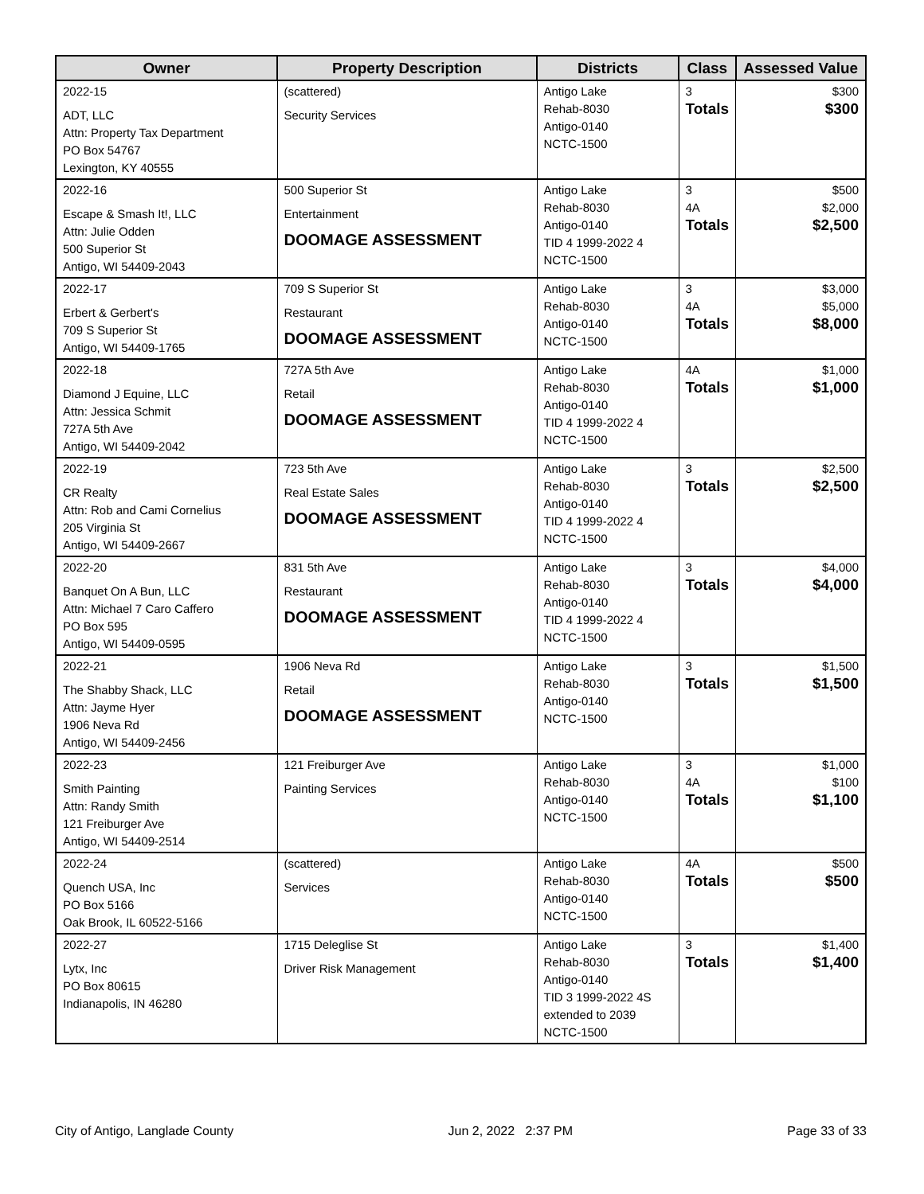| Owner | Property Description | Districts | Class | Assessed Value |
| --- | --- | --- | --- | --- |
| 2022-15 ADT, LLC Attn: Property Tax Department PO Box 54767 Lexington, KY 40555 | (scattered) Security Services | Antigo Lake Rehab-8030 Antigo-0140 NCTC-1500 | 3 Totals | $300 $300 |
| 2022-16 Escape & Smash It!, LLC Attn: Julie Odden 500 Superior St Antigo, WI 54409-2043 | 500 Superior St Entertainment DOOMAGE ASSESSMENT | Antigo Lake Rehab-8030 Antigo-0140 TID 4 1999-2022 4 NCTC-1500 | 3 4A Totals | $500 $2,000 $2,500 |
| 2022-17 Erbert & Gerbert's 709 S Superior St Antigo, WI 54409-1765 | 709 S Superior St Restaurant DOOMAGE ASSESSMENT | Antigo Lake Rehab-8030 Antigo-0140 NCTC-1500 | 3 4A Totals | $3,000 $5,000 $8,000 |
| 2022-18 Diamond J Equine, LLC Attn: Jessica Schmit 727A 5th Ave Antigo, WI 54409-2042 | 727A 5th Ave Retail DOOMAGE ASSESSMENT | Antigo Lake Rehab-8030 Antigo-0140 TID 4 1999-2022 4 NCTC-1500 | 4A Totals | $1,000 $1,000 |
| 2022-19 CR Realty Attn: Rob and Cami Cornelius 205 Virginia St Antigo, WI 54409-2667 | 723 5th Ave Real Estate Sales DOOMAGE ASSESSMENT | Antigo Lake Rehab-8030 Antigo-0140 TID 4 1999-2022 4 NCTC-1500 | 3 Totals | $2,500 $2,500 |
| 2022-20 Banquet On A Bun, LLC Attn: Michael 7 Caro Caffero PO Box 595 Antigo, WI 54409-0595 | 831 5th Ave Restaurant DOOMAGE ASSESSMENT | Antigo Lake Rehab-8030 Antigo-0140 TID 4 1999-2022 4 NCTC-1500 | 3 Totals | $4,000 $4,000 |
| 2022-21 The Shabby Shack, LLC Attn: Jayme Hyer 1906 Neva Rd Antigo, WI 54409-2456 | 1906 Neva Rd Retail DOOMAGE ASSESSMENT | Antigo Lake Rehab-8030 Antigo-0140 NCTC-1500 | 3 Totals | $1,500 $1,500 |
| 2022-23 Smith Painting Attn: Randy Smith 121 Freiburger Ave Antigo, WI 54409-2514 | 121 Freiburger Ave Painting Services | Antigo Lake Rehab-8030 Antigo-0140 NCTC-1500 | 3 4A Totals | $1,000 $100 $1,100 |
| 2022-24 Quench USA, Inc PO Box 5166 Oak Brook, IL 60522-5166 | (scattered) Services | Antigo Lake Rehab-8030 Antigo-0140 NCTC-1500 | 4A Totals | $500 $500 |
| 2022-27 Lytx, Inc PO Box 80615 Indianapolis, IN 46280 | 1715 Deleglise St Driver Risk Management | Antigo Lake Rehab-8030 Antigo-0140 TID 3 1999-2022 4S extended to 2039 NCTC-1500 | 3 Totals | $1,400 $1,400 |
City of Antigo, Langlade County Jun 2, 2022 2:37 PM Page 33 of 33